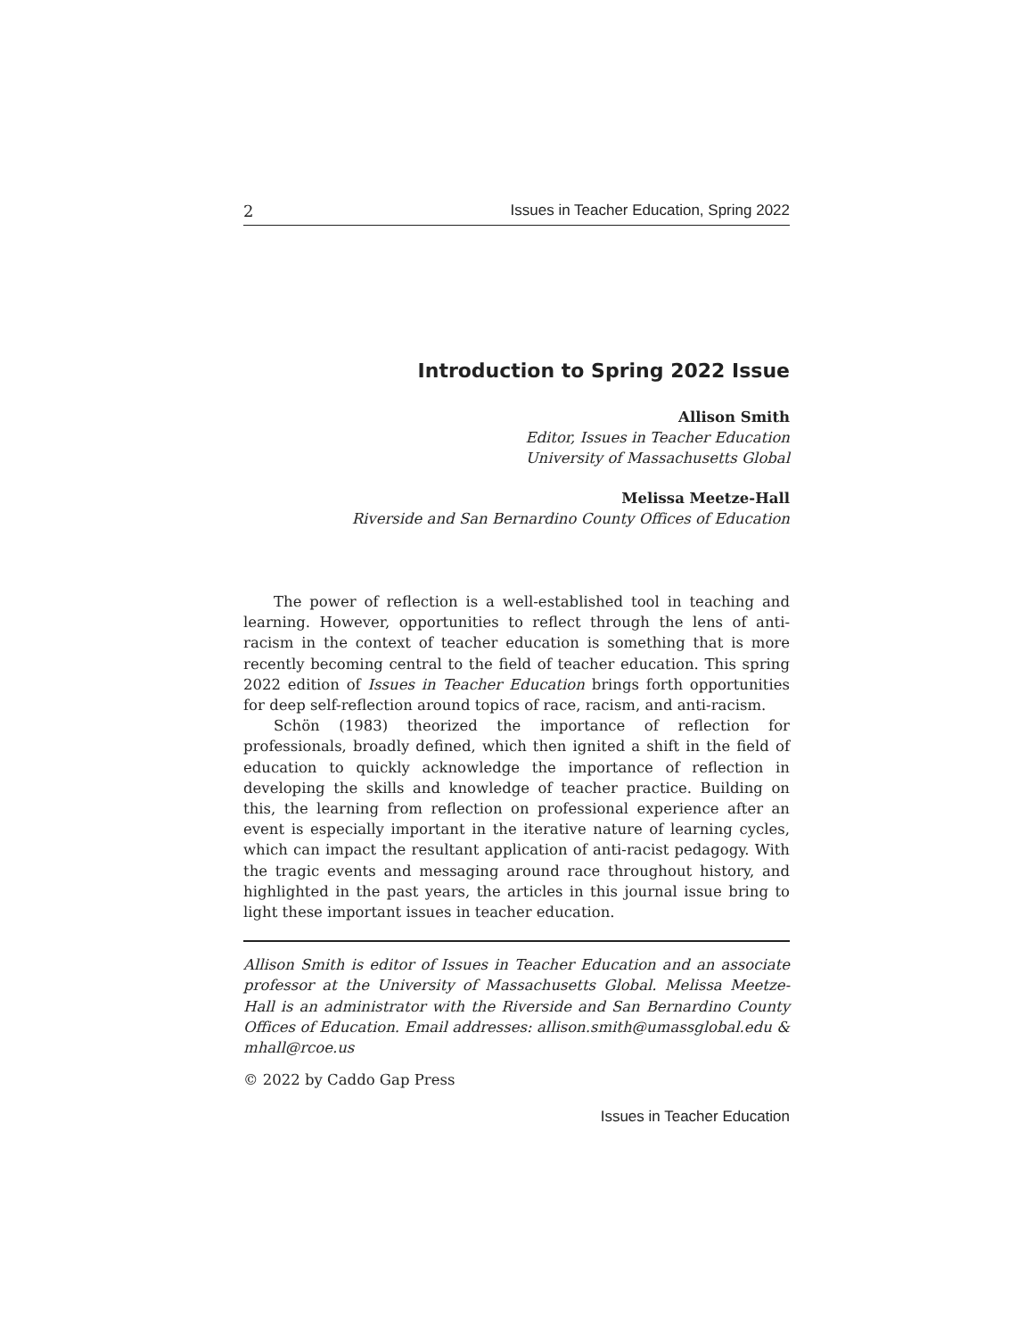2 Issues in Teacher Education, Spring 2022
Introduction to Spring 2022 Issue
Allison Smith
Editor, Issues in Teacher Education
University of Massachusetts Global
Melissa Meetze-Hall
Riverside and San Bernardino County Offices of Education
The power of reflection is a well-established tool in teaching and learning. However, opportunities to reflect through the lens of anti-racism in the context of teacher education is something that is more recently becoming central to the field of teacher education. This spring 2022 edition of Issues in Teacher Education brings forth opportunities for deep self-reflection around topics of race, racism, and anti-racism.
Schön (1983) theorized the importance of reflection for professionals, broadly defined, which then ignited a shift in the field of education to quickly acknowledge the importance of reflection in developing the skills and knowledge of teacher practice. Building on this, the learning from reflection on professional experience after an event is especially important in the iterative nature of learning cycles, which can impact the resultant application of anti-racist pedagogy. With the tragic events and messaging around race throughout history, and highlighted in the past years, the articles in this journal issue bring to light these important issues in teacher education.
Allison Smith is editor of Issues in Teacher Education and an associate professor at the University of Massachusetts Global. Melissa Meetze-Hall is an administrator with the Riverside and San Bernardino County Offices of Education. Email addresses: allison.smith@umassglobal.edu & mhall@rcoe.us
© 2022 by Caddo Gap Press
Issues in Teacher Education